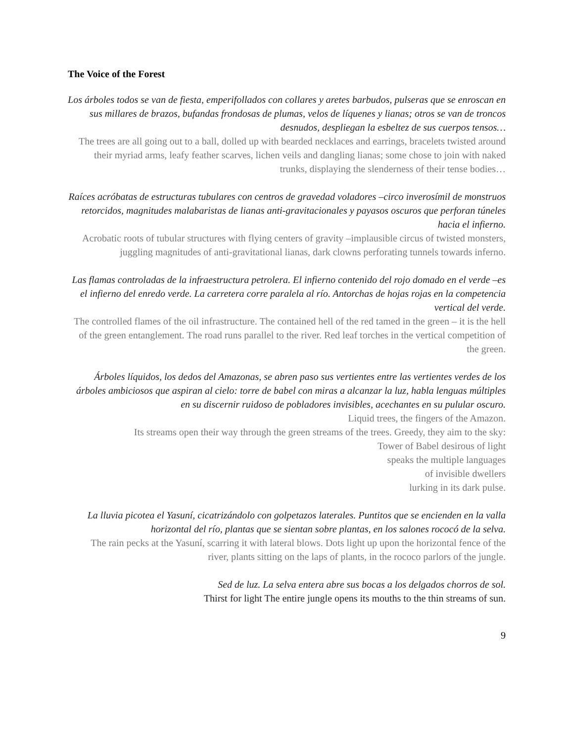The Voice of the Forest
Los árboles todos se van de fiesta, emperifollados con collares y aretes barbudos, pulseras que se enroscan en sus millares de brazos, bufandas frondosas de plumas, velos de líquenes y lianas; otros se van de troncos desnudos, despliegan la esbeltez de sus cuerpos tensos…
The trees are all going out to a ball, dolled up with bearded necklaces and earrings, bracelets twisted around their myriad arms, leafy feather scarves, lichen veils and dangling lianas; some chose to join with naked trunks, displaying the slenderness of their tense bodies…
Raíces acróbatas de estructuras tubulares con centros de gravedad voladores –circo inverosímil de monstruos retorcidos, magnitudes malabaristas de lianas anti-gravitacionales y payasos oscuros que perforan túneles hacia el infierno.
Acrobatic roots of tubular structures with flying centers of gravity –implausible circus of twisted monsters, juggling magnitudes of anti-gravitational lianas, dark clowns perforating tunnels towards inferno.
Las flamas controladas de la infraestructura petrolera. El infierno contenido del rojo domado en el verde –es el infierno del enredo verde. La carretera corre paralela al río. Antorchas de hojas rojas en la competencia vertical del verde.
The controlled flames of the oil infrastructure. The contained hell of the red tamed in the green – it is the hell of the green entanglement. The road runs parallel to the river. Red leaf torches in the vertical competition of the green.
Árboles líquidos, los dedos del Amazonas, se abren paso sus vertientes entre las vertientes verdes de los árboles ambiciosos que aspiran al cielo: torre de babel con miras a alcanzar la luz, habla lenguas múltiples en su discernir ruidoso de pobladores invisibles, acechantes en su pulular oscuro.
Liquid trees, the fingers of the Amazon.
Its streams open their way through the green streams of the trees. Greedy, they aim to the sky:
Tower of Babel desirous of light
speaks the multiple languages
of invisible dwellers
lurking in its dark pulse.
La lluvia picotea el Yasuní, cicatrizándolo con golpetazos laterales. Puntitos que se encienden en la valla horizontal del río, plantas que se sientan sobre plantas, en los salones rococó de la selva.
The rain pecks at the Yasuní, scarring it with lateral blows. Dots light up upon the horizontal fence of the river, plants sitting on the laps of plants, in the rococo parlors of the jungle.
Sed de luz. La selva entera abre sus bocas a los delgados chorros de sol.
Thirst for light The entire jungle opens its mouths to the thin streams of sun.
9